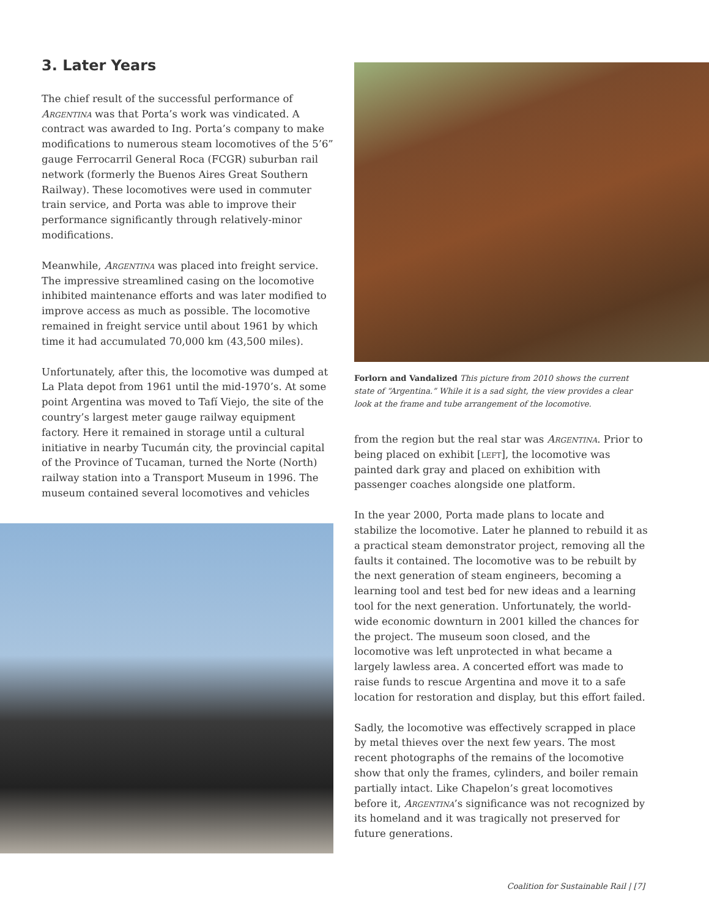3. Later Years
The chief result of the successful performance of Argentina was that Porta’s work was vindicated. A contract was awarded to Ing. Porta’s company to make modifications to numerous steam locomotives of the 5’6” gauge Ferrocarril General Roca (FCGR) suburban rail network (formerly the Buenos Aires Great Southern Railway). These locomotives were used in commuter train service, and Porta was able to improve their performance significantly through relatively-minor modifications.
Meanwhile, Argentina was placed into freight service. The impressive streamlined casing on the locomotive inhibited maintenance efforts and was later modified to improve access as much as possible. The locomotive remained in freight service until about 1961 by which time it had accumulated 70,000 km (43,500 miles).
Unfortunately, after this, the locomotive was dumped at La Plata depot from 1961 until the mid-1970’s. At some point Argentina was moved to Tafí Viejo, the site of the country’s largest meter gauge railway equipment factory. Here it remained in storage until a cultural initiative in nearby Tucumán city, the provincial capital of the Province of Tucaman, turned the Norte (North) railway station into a Transport Museum in 1996. The museum contained several locomotives and vehicles
Forlorn and Vandalized This picture from 2010 shows the current state of “Argentina.” While it is a sad sight, the view provides a clear look at the frame and tube arrangement of the locomotive.
from the region but the real star was Argentina. Prior to being placed on exhibit [left], the locomotive was painted dark gray and placed on exhibition with passenger coaches alongside one platform.
In the year 2000, Porta made plans to locate and stabilize the locomotive. Later he planned to rebuild it as a practical steam demonstrator project, removing all the faults it contained. The locomotive was to be rebuilt by the next generation of steam engineers, becoming a learning tool and test bed for new ideas and a learning tool for the next generation. Unfortunately, the world-wide economic downturn in 2001 killed the chances for the project. The museum soon closed, and the locomotive was left unprotected in what became a largely lawless area. A concerted effort was made to raise funds to rescue Argentina and move it to a safe location for restoration and display, but this effort failed.
Sadly, the locomotive was effectively scrapped in place by metal thieves over the next few years. The most recent photographs of the remains of the locomotive show that only the frames, cylinders, and boiler remain partially intact. Like Chapelon’s great locomotives before it, Argentina’s significance was not recognized by its homeland and it was tragically not preserved for future generations.
Coalition for Sustainable Rail | [7]